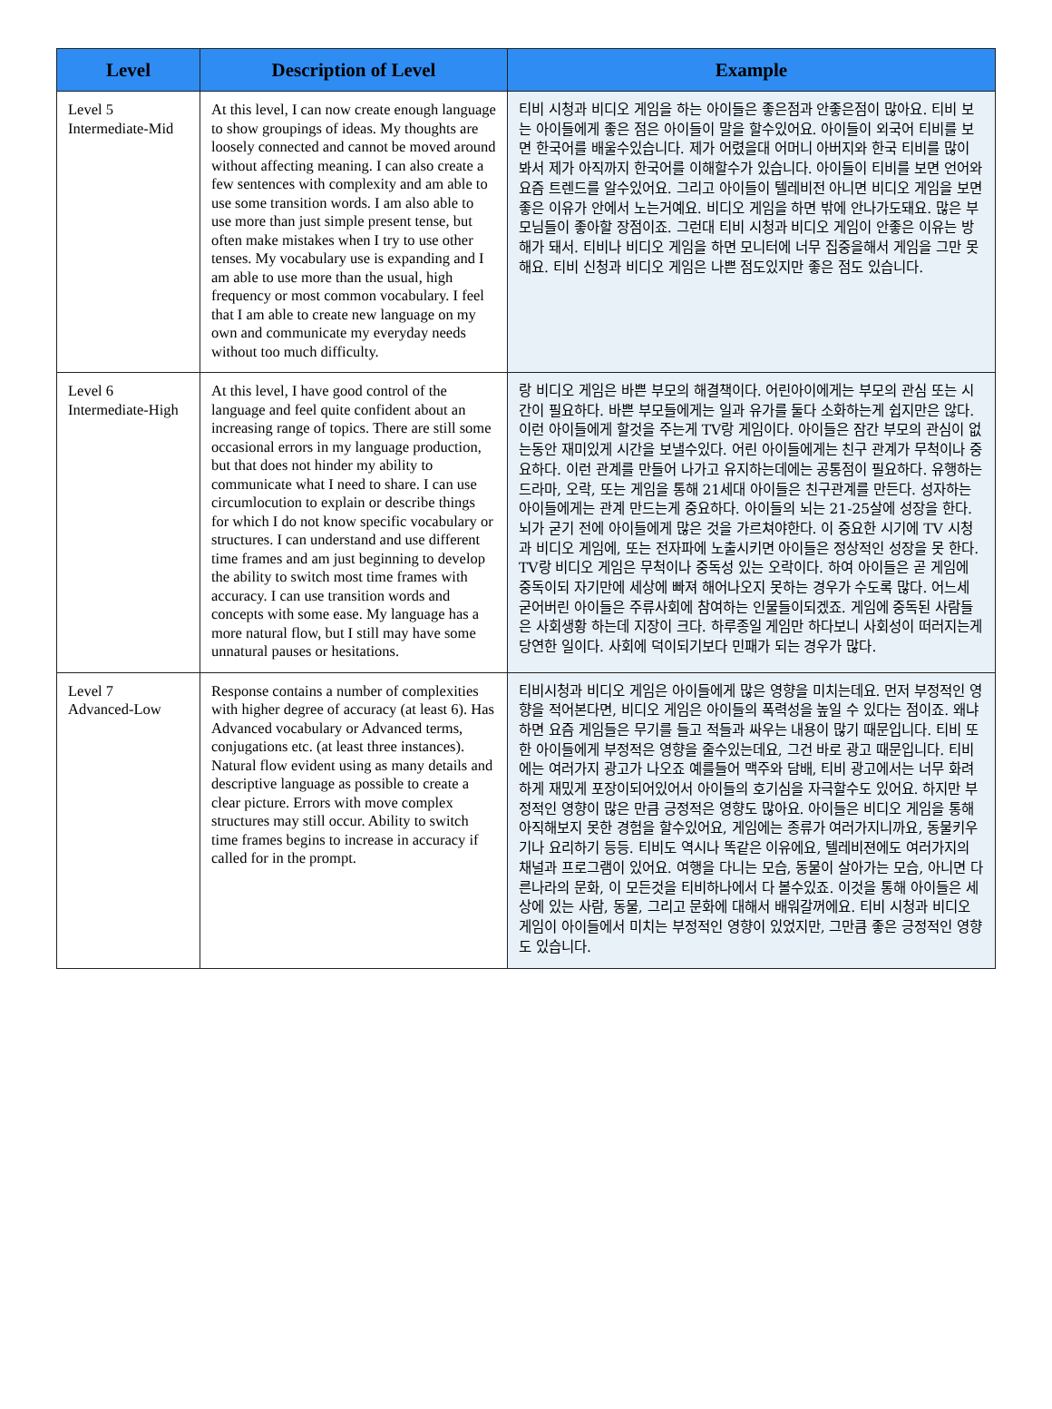| Level | Description of Level | Example |
| --- | --- | --- |
| Level 5 Intermediate-Mid | At this level, I can now create enough language to show groupings of ideas. My thoughts are loosely connected and cannot be moved around without affecting meaning. I can also create a few sentences with complexity and am able to use some transition words. I am also able to use more than just simple present tense, but often make mistakes when I try to use other tenses. My vocabulary use is expanding and I am able to use more than the usual, high frequency or most common vocabulary. I feel that I am able to create new language on my own and communicate my everyday needs without too much difficulty. | 티비 시청과 비디오 게임을 하는 아이들은 좋은점과 안좋은점이 많아요. 티비 보는 아이들에게 좋은 점은 아이들이 말을 할수있어요. 아이들이 외국어 티비를 보면 한국어를 배울수있습니다. 제가 어렸을대 어머니 아버지와 한국 티비를 많이 봐서 제가 아직까지 한국어를 이해할수가 있습니다. 아이들이 티비를 보면 언어와 요즘 트렌드를 알수있어요. 그리고 아이들이 텔레비전 아니면 비디오 게임을 보면 좋은 이유가 안에서 노는거예요. 비디오 게임을 하면 밖에 안나가도돼요. 많은 부모님들이 좋아할 장점이죠. 그런대 티비 시청과 비디오 게임이 안좋은 이유는 방해가 돼서. 티비나 비디오 게임을 하면 모니터에 너무 집중을해서 게임을 그만 못해요. 티비 신청과 비디오 게임은 나쁜 점도있지만 좋은 점도 있습니다. |
| Level 6 Intermediate-High | At this level, I have good control of the language and feel quite confident about an increasing range of topics. There are still some occasional errors in my language production, but that does not hinder my ability to communicate what I need to share. I can use circumlocution to explain or describe things for which I do not know specific vocabulary or structures. I can understand and use different time frames and am just beginning to develop the ability to switch most time frames with accuracy. I can use transition words and concepts with some ease. My language has a more natural flow, but I still may have some unnatural pauses or hesitations. | 랑 비디오 게임은 바쁜 부모의 해결책이다. 어린아이에게는 부모의 관심 또는 시간이 필요하다. 바쁜 부모들에게는 일과 유가를 둘다 소화하는게 쉽지만은 않다. 이런 아이들에게 할것을 주는게 TV랑 게임이다. 아이들은 잠간 부모의 관심이 없는동안 재미있게 시간을 보낼수있다. 어린 아이들에게는 친구 관계가 무척이나 중요하다. 이런 관계를 만들어 나가고 유지하는데에는 공통점이 필요하다. 유행하는 드라마, 오락, 또는 게임을 통해 21세대 아이들은 친구관계를 만든다. 성자하는 아이들에게는 관계 만드는게 중요하다. 아이들의 뇌는 21-25살에 성장을 한다. 뇌가 굳기 전에 아이들에게 많은 것을 가르쳐야한다. 이 중요한 시기에 TV 시청과 비디오 게임에, 또는 전자파에 노출시키면 아이들은 정상적인 성장을 못 한다. TV랑 비디오 게임은 무척이나 중독성 있는 오락이다. 하여 아이들은 곧 게임에 중독이되 자기만에 세상에 빠져 해어나오지 못하는 경우가 수도록 많다. 어느세 굳어버린 아이들은 주류사회에 참여하는 인물들이되겠죠. 게임에 중독된 사람들은 사회생황 하는데 지장이 크다. 하루종일 게임만 하다보니 사회성이 떠러지는게 당연한 일이다. 사회에 덕이되기보다 민패가 되는 경우가 많다. |
| Level 7 Advanced-Low | Response contains a number of complexities with higher degree of accuracy (at least 6). Has Advanced vocabulary or Advanced terms, conjugations etc. (at least three instances). Natural flow evident using as many details and descriptive language as possible to create a clear picture. Errors with move complex structures may still occur. Ability to switch time frames begins to increase in accuracy if called for in the prompt. | 티비시청과 비디오 게임은 아이들에게 많은 영향을 미치는데요. 먼저 부정적인 영향을 적어본다면, 비디오 게임은 아이들의 폭력성을 높일 수 있다는 점이죠. 왜냐하면 요즘 게임들은 무기를 들고 적들과 싸우는 내용이 많기 때문입니다. 티비 또한 아이들에게 부정적은 영향을 줄수있는데요, 그건 바로 광고 때문입니다. 티비에는 여러가지 광고가 나오죠 예를들어 맥주와 담배, 티비 광고에서는 너무 화려하게 재밌게 포장이되어있어서 아이들의 호기심을 자극할수도 있어요. 하지만 부정적인 영향이 많은 만큼 긍정적은 영향도 많아요. 아이들은 비디오 게임을 통해 아직해보지 못한 경험을 할수있어요, 게임에는 종류가 여러가지니까요, 동물키우기나 요리하기 등등. 티비도 역시나 똑같은 이유에요, 텔레비젼에도 여러가지의 채널과 프로그램이 있어요. 여행을 다니는 모습, 동물이 살아가는 모습, 아니면 다른나라의 문화, 이 모든것을 티비하나에서 다 볼수있죠. 이것을 통해 아이들은 세상에 있는 사람, 동물, 그리고 문화에 대해서 배워갈꺼에요. 티비 시청과 비디오 게임이 아이들에서 미치는 부정적인 영향이 있었지만, 그만큼 좋은 긍정적인 영향도 있습니다. |